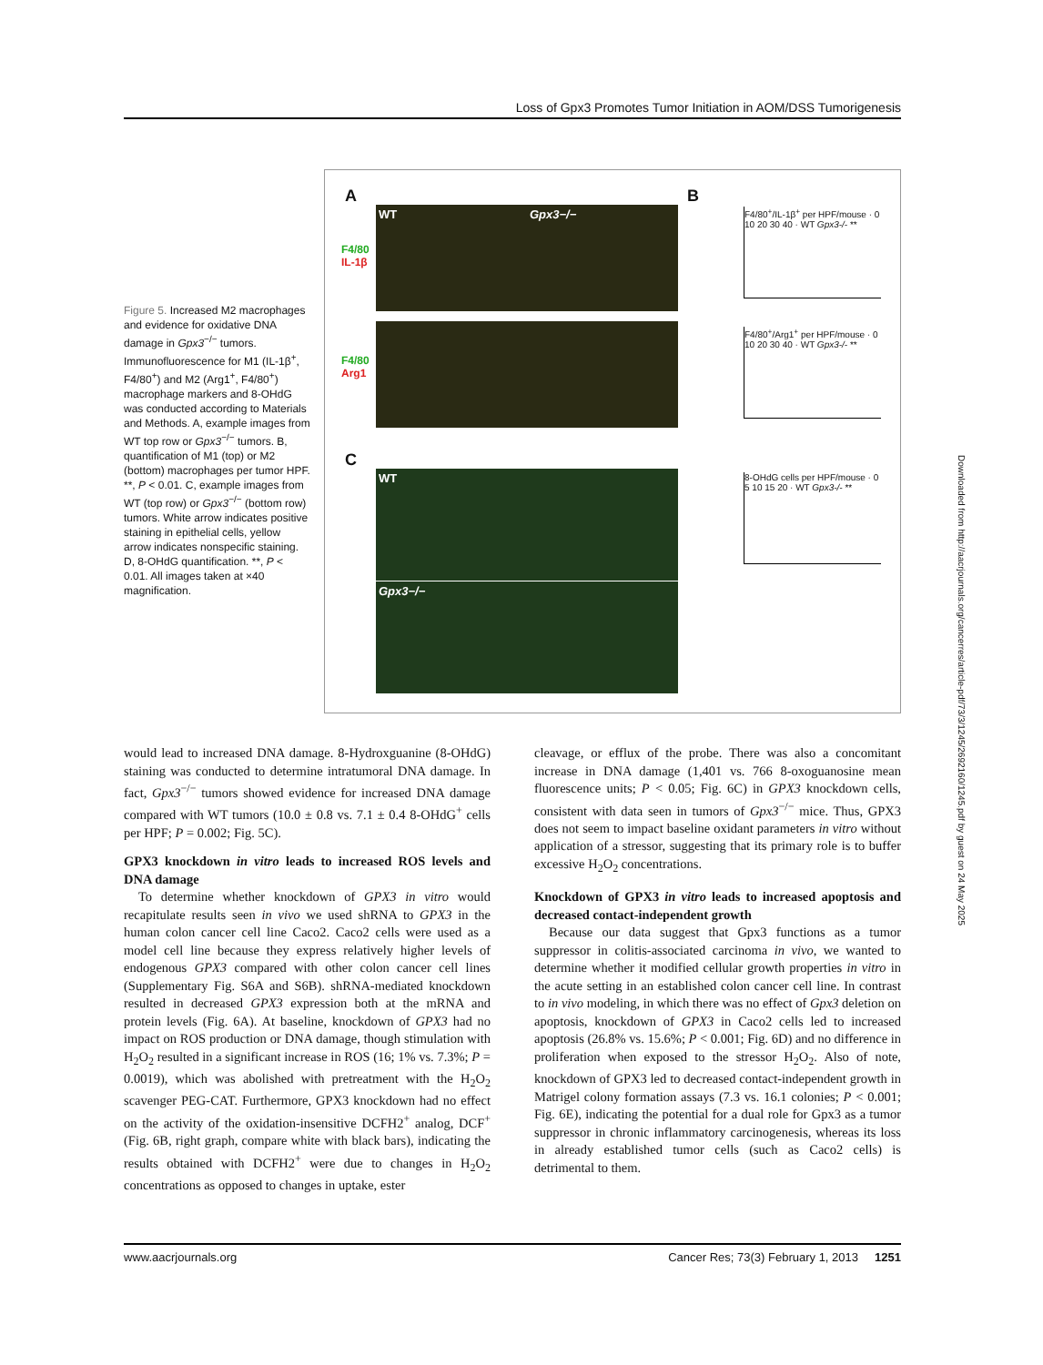Loss of Gpx3 Promotes Tumor Initiation in AOM/DSS Tumorigenesis
Figure 5. Increased M2 macrophages and evidence for oxidative DNA damage in Gpx3<sup>−/−</sup> tumors. Immunofluorescence for M1 (IL-1β<sup>+</sup>, F4/80<sup>+</sup>) and M2 (Arg1<sup>+</sup>, F4/80<sup>+</sup>) macrophage markers and 8-OHdG was conducted according to Materials and Methods. A, example images from WT top row or Gpx3<sup>−/−</sup> tumors. B, quantification of M1 (top) or M2 (bottom) macrophages per tumor HPF. **, P < 0.01. C, example images from WT (top row) or Gpx3<sup>−/−</sup> (bottom row) tumors. White arrow indicates positive staining in epithelial cells, yellow arrow indicates nonspecific staining. D, 8-OHdG quantification. **, P < 0.01. All images taken at ×40 magnification.
A B
C
F4/80
IL-1β
F4/80
Arg1
WT Gpx3−/−
WT
Gpx3−/−
F4/80<sup>+</sup>/IL-1β<sup>+</sup> per HPF/mouse · 0 10 20 30 40 · WT Gpx3-/- **
F4/80<sup>+</sup>/Arg1<sup>+</sup> per HPF/mouse · 0 10 20 30 40 · WT Gpx3-/- **
8-OHdG cells per HPF/mouse · 0 5 10 15 20 · WT Gpx3-/- **
Downloaded from http://aacrjournals.org/cancerres/article-pdf/73/3/1245/2692160/1245.pdf by guest on 24 May 2025
would lead to increased DNA damage. 8-Hydroxguanine (8-OHdG) staining was conducted to determine intratumoral DNA damage. In fact, Gpx3<sup>−/−</sup> tumors showed evidence for increased DNA damage compared with WT tumors (10.0 ± 0.8 vs. 7.1 ± 0.4 8-OHdG<sup>+</sup> cells per HPF; P = 0.002; Fig. 5C).
GPX3 knockdown in vitro leads to increased ROS levels and DNA damage
To determine whether knockdown of GPX3 in vitro would recapitulate results seen in vivo we used shRNA to GPX3 in the human colon cancer cell line Caco2. Caco2 cells were used as a model cell line because they express relatively higher levels of endogenous GPX3 compared with other colon cancer cell lines (Supplementary Fig. S6A and S6B). shRNA-mediated knockdown resulted in decreased GPX3 expression both at the mRNA and protein levels (Fig. 6A). At baseline, knockdown of GPX3 had no impact on ROS production or DNA damage, though stimulation with H<sub>2</sub>O<sub>2</sub> resulted in a significant increase in ROS (16; 1% vs. 7.3%; P = 0.0019), which was abolished with pretreatment with the H<sub>2</sub>O<sub>2</sub> scavenger PEG-CAT. Furthermore, GPX3 knockdown had no effect on the activity of the oxidation-insensitive DCFH2<sup>+</sup> analog, DCF<sup>+</sup> (Fig. 6B, right graph, compare white with black bars), indicating the results obtained with DCFH2<sup>+</sup> were due to changes in H<sub>2</sub>O<sub>2</sub> concentrations as opposed to changes in uptake, ester
cleavage, or efflux of the probe. There was also a concomitant increase in DNA damage (1,401 vs. 766 8-oxoguanosine mean fluorescence units; P < 0.05; Fig. 6C) in GPX3 knockdown cells, consistent with data seen in tumors of Gpx3<sup>−/−</sup> mice. Thus, GPX3 does not seem to impact baseline oxidant parameters in vitro without application of a stressor, suggesting that its primary role is to buffer excessive H<sub>2</sub>O<sub>2</sub> concentrations.
Knockdown of GPX3 in vitro leads to increased apoptosis and decreased contact-independent growth
Because our data suggest that Gpx3 functions as a tumor suppressor in colitis-associated carcinoma in vivo, we wanted to determine whether it modified cellular growth properties in vitro in the acute setting in an established colon cancer cell line. In contrast to in vivo modeling, in which there was no effect of Gpx3 deletion on apoptosis, knockdown of GPX3 in Caco2 cells led to increased apoptosis (26.8% vs. 15.6%; P < 0.001; Fig. 6D) and no difference in proliferation when exposed to the stressor H<sub>2</sub>O<sub>2</sub>. Also of note, knockdown of GPX3 led to decreased contact-independent growth in Matrigel colony formation assays (7.3 vs. 16.1 colonies; P < 0.001; Fig. 6E), indicating the potential for a dual role for Gpx3 as a tumor suppressor in chronic inflammatory carcinogenesis, whereas its loss in already established tumor cells (such as Caco2 cells) is detrimental to them.
www.aacrjournals.org Cancer Res; 73(3) February 1, 2013 1251